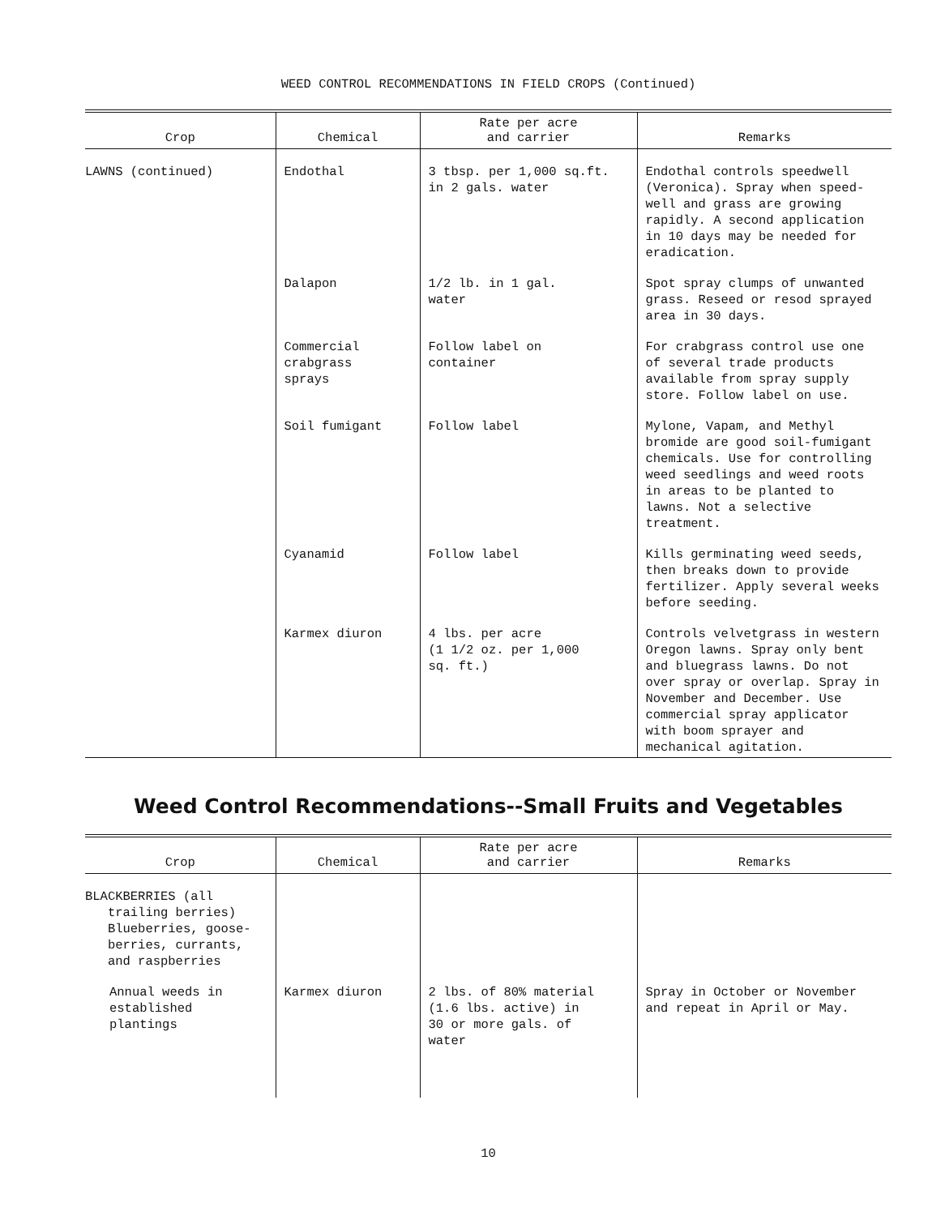WEED CONTROL RECOMMENDATIONS IN FIELD CROPS (Continued)
| Crop | Chemical | Rate per acre and carrier | Remarks |
| --- | --- | --- | --- |
| LAWNS (continued) | Endothal | 3 tbsp. per 1,000 sq.ft. in 2 gals. water | Endothal controls speedwell (Veronica). Spray when speed-well and grass are growing rapidly. A second application in 10 days may be needed for eradication. |
| | Dalapon | 1/2 lb. in 1 gal. water | Spot spray clumps of unwanted grass. Reseed or resod sprayed area in 30 days. |
| | Commercial crabgrass sprays | Follow label on container | For crabgrass control use one of several trade products available from spray supply store. Follow label on use. |
| | Soil fumigant | Follow label | Mylone, Vapam, and Methyl bromide are good soil-fumigant chemicals. Use for controlling weed seedlings and weed roots in areas to be planted to lawns. Not a selective treatment. |
| | Cyanamid | Follow label | Kills germinating weed seeds, then breaks down to provide fertilizer. Apply several weeks before seeding. |
| | Karmex diuron | 4 lbs. per acre (1 1/2 oz. per 1,000 sq. ft.) | Controls velvetgrass in western Oregon lawns. Spray only bent and bluegrass lawns. Do not over spray or overlap. Spray in November and December. Use commercial spray applicator with boom sprayer and mechanical agitation. |
Weed Control Recommendations--Small Fruits and Vegetables
| Crop | Chemical | Rate per acre and carrier | Remarks |
| --- | --- | --- | --- |
| BLACKBERRIES (all trailing berries) Blueberries, goose- berries, currants, and raspberries | | | |
| Annual weeds in established plantings | Karmex diuron | 2 lbs. of 80% material (1.6 lbs. active) in 30 or more gals. of water | Spray in October or November and repeat in April or May. |
10